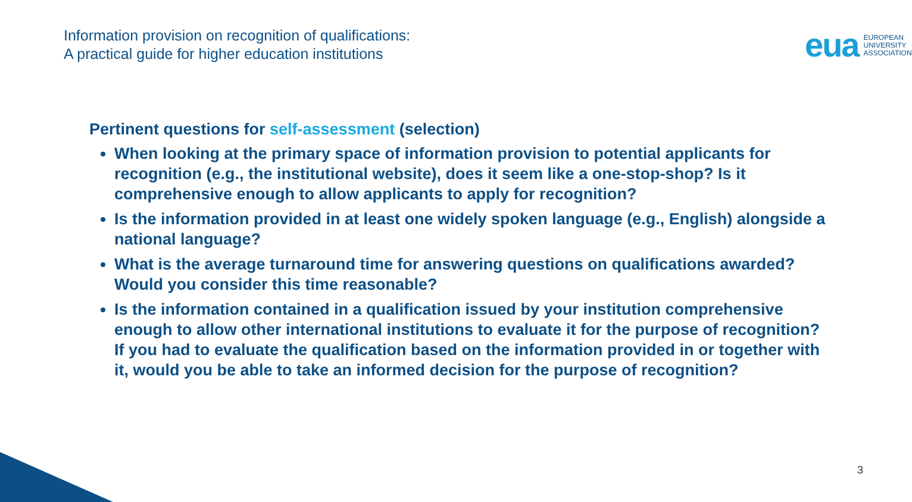Information provision on recognition of qualifications:
A practical guide for higher education institutions
eua EUROPEAN
UNIVERSITY
ASSOCIATION
Pertinent questions for self-assessment (selection)
When looking at the primary space of information provision to potential applicants for recognition (e.g., the institutional website), does it seem like a one-stop-shop? Is it comprehensive enough to allow applicants to apply for recognition?
Is the information provided in at least one widely spoken language (e.g., English) alongside a national language?
What is the average turnaround time for answering questions on qualifications awarded? Would you consider this time reasonable?
Is the information contained in a qualification issued by your institution comprehensive enough to allow other international institutions to evaluate it for the purpose of recognition? If you had to evaluate the qualification based on the information provided in or together with it, would you be able to take an informed decision for the purpose of recognition?
3